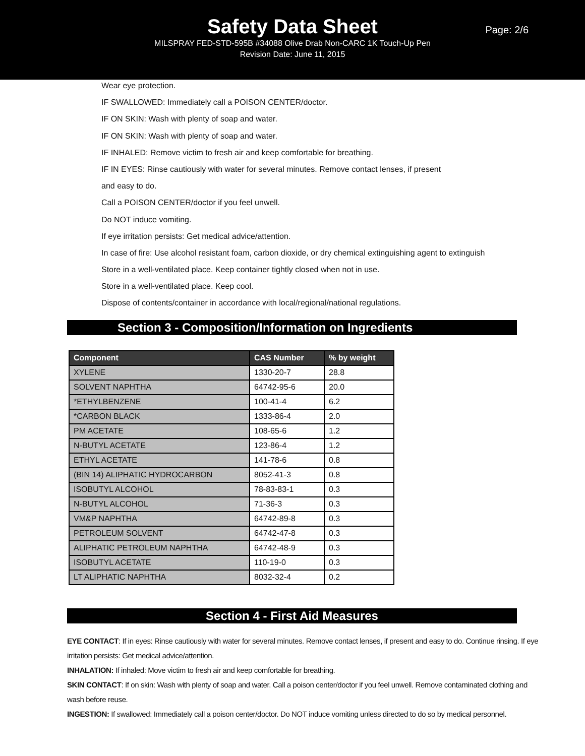Safety Data Sheet
Page: 2/6
MILSPRAY FED-STD-595B #34088 Olive Drab Non-CARC 1K Touch-Up Pen
Revision Date: June 11, 2015
Wear eye protection.
IF SWALLOWED: Immediately call a POISON CENTER/doctor.
IF ON SKIN: Wash with plenty of soap and water.
IF ON SKIN: Wash with plenty of soap and water.
IF INHALED: Remove victim to fresh air and keep comfortable for breathing.
IF IN EYES: Rinse cautiously with water for several minutes. Remove contact lenses, if present
and easy to do.
Call a POISON CENTER/doctor if you feel unwell.
Do NOT induce vomiting.
If eye irritation persists: Get medical advice/attention.
In case of fire: Use alcohol resistant foam, carbon dioxide, or dry chemical extinguishing agent to extinguish
Store in a well-ventilated place. Keep container tightly closed when not in use.
Store in a well-ventilated place. Keep cool.
Dispose of contents/container in accordance with local/regional/national regulations.
Section 3 - Composition/Information on Ingredients
| Component | CAS Number | % by weight |
| --- | --- | --- |
| XYLENE | 1330-20-7 | 28.8 |
| SOLVENT NAPHTHA | 64742-95-6 | 20.0 |
| *ETHYLBENZENE | 100-41-4 | 6.2 |
| *CARBON BLACK | 1333-86-4 | 2.0 |
| PM ACETATE | 108-65-6 | 1.2 |
| N-BUTYL ACETATE | 123-86-4 | 1.2 |
| ETHYL ACETATE | 141-78-6 | 0.8 |
| (BIN 14) ALIPHATIC HYDROCARBON | 8052-41-3 | 0.8 |
| ISOBUTYL ALCOHOL | 78-83-83-1 | 0.3 |
| N-BUTYL ALCOHOL | 71-36-3 | 0.3 |
| VM&P NAPHTHA | 64742-89-8 | 0.3 |
| PETROLEUM SOLVENT | 64742-47-8 | 0.3 |
| ALIPHATIC PETROLEUM NAPHTHA | 64742-48-9 | 0.3 |
| ISOBUTYL ACETATE | 110-19-0 | 0.3 |
| LT ALIPHATIC NAPHTHA | 8032-32-4 | 0.2 |
Section 4 - First Aid Measures
EYE CONTACT: If in eyes: Rinse cautiously with water for several minutes. Remove contact lenses, if present and easy to do. Continue rinsing. If eye irritation persists: Get medical advice/attention.
INHALATION: If inhaled: Move victim to fresh air and keep comfortable for breathing.
SKIN CONTACT: If on skin: Wash with plenty of soap and water. Call a poison center/doctor if you feel unwell. Remove contaminated clothing and wash before reuse.
INGESTION: If swallowed: Immediately call a poison center/doctor. Do NOT induce vomiting unless directed to do so by medical personnel.